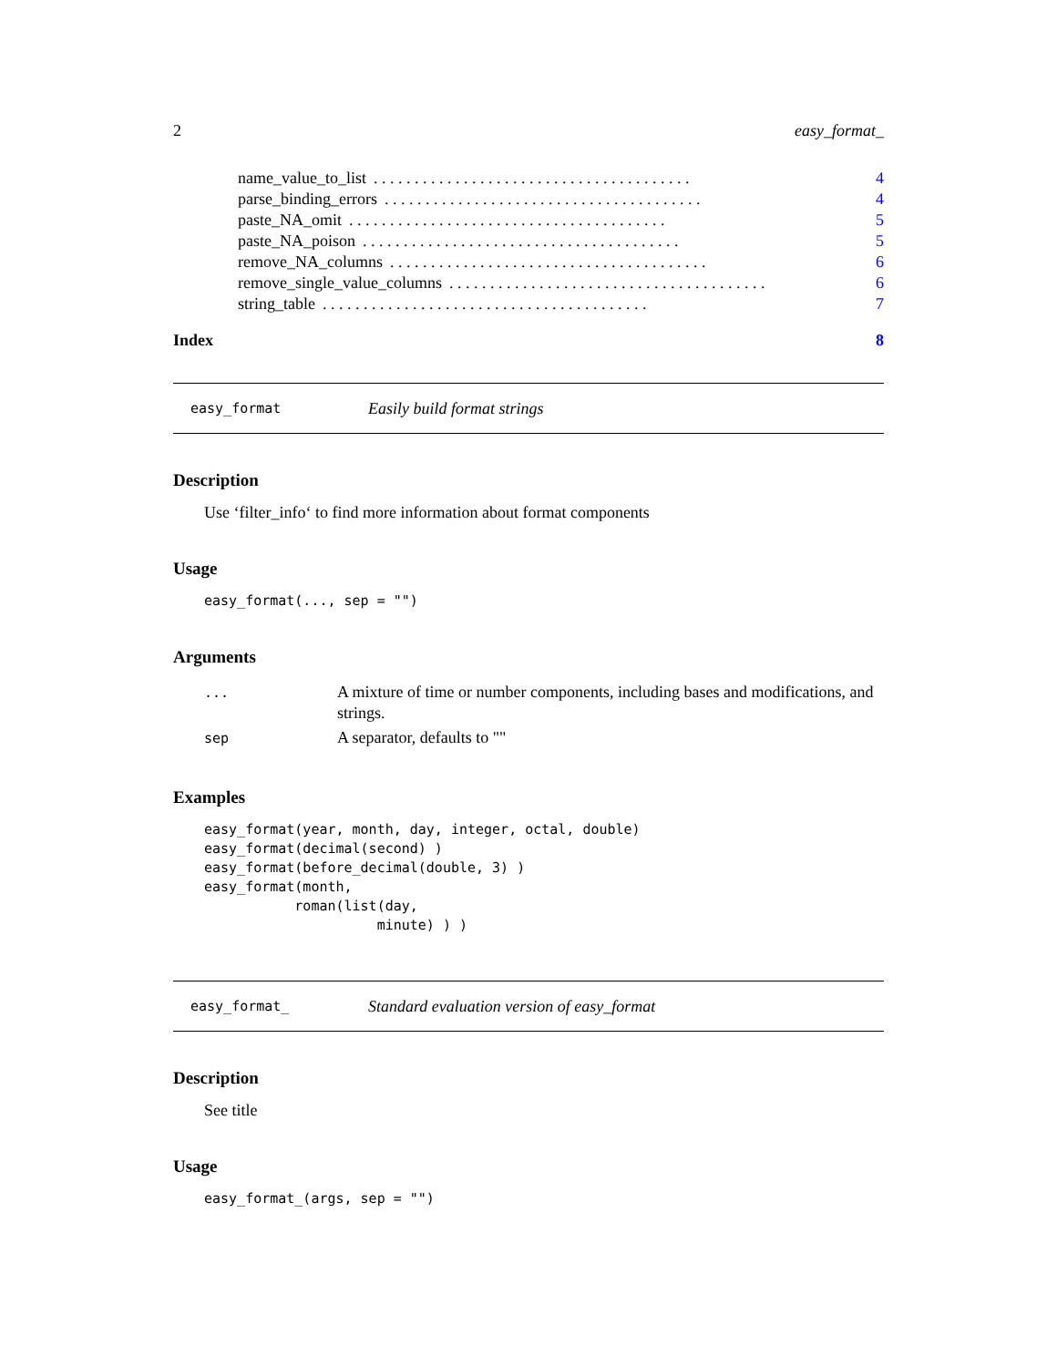2 easy_format_
name_value_to_list. . . . . . . . . . . . . . . . . . . . . . . . . . . . . . . . . . . . . . . 4
parse_binding_errors. . . . . . . . . . . . . . . . . . . . . . . . . . . . . . . . . . . . . . . 4
paste_NA_omit. . . . . . . . . . . . . . . . . . . . . . . . . . . . . . . . . . . . . . . 5
paste_NA_poison. . . . . . . . . . . . . . . . . . . . . . . . . . . . . . . . . . . . . . . 5
remove_NA_columns. . . . . . . . . . . . . . . . . . . . . . . . . . . . . . . . . . . . . . . 6
remove_single_value_columns. . . . . . . . . . . . . . . . . . . . . . . . . . . . . . . . . . . . . . . 6
string_table. . . . . . . . . . . . . . . . . . . . . . . . . . . . . . . . . . . . . . . . 7
Index 8
easy_format Easily build format strings
Description
Use ‘filter_info‘ to find more information about format components
Usage
easy_format(..., sep = "")
Arguments
| ... | A mixture of time or number components, including bases and modifications, and strings. |
| sep | A separator, defaults to "" |
Examples
easy_format(year, month, day, integer, octal, double)
easy_format(decimal(second) )
easy_format(before_decimal(double, 3) )
easy_format(month,
           roman(list(day,
                     minute) ) )
easy_format_ Standard evaluation version of easy_format
Description
See title
Usage
easy_format_(args, sep = "")